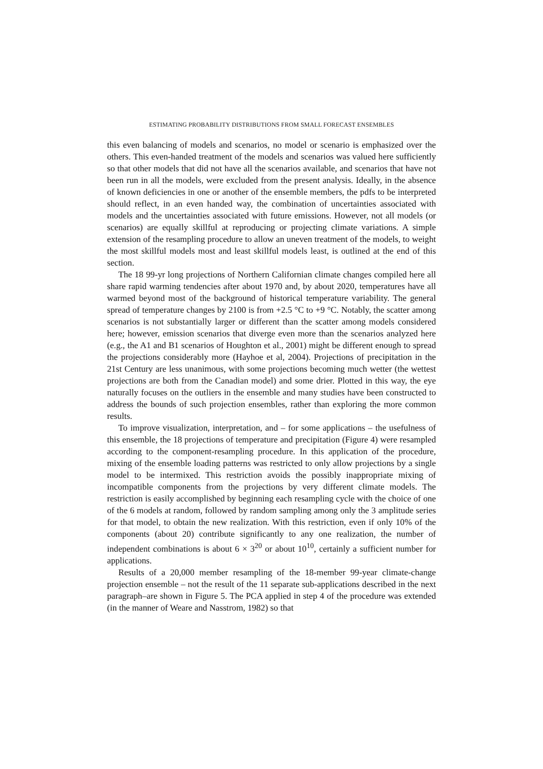ESTIMATING PROBABILITY DISTRIBUTIONS FROM SMALL FORECAST ENSEMBLES
this even balancing of models and scenarios, no model or scenario is emphasized over the others. This even-handed treatment of the models and scenarios was valued here sufficiently so that other models that did not have all the scenarios available, and scenarios that have not been run in all the models, were excluded from the present analysis. Ideally, in the absence of known deficiencies in one or another of the ensemble members, the pdfs to be interpreted should reflect, in an even handed way, the combination of uncertainties associated with models and the uncertainties associated with future emissions. However, not all models (or scenarios) are equally skillful at reproducing or projecting climate variations. A simple extension of the resampling procedure to allow an uneven treatment of the models, to weight the most skillful models most and least skillful models least, is outlined at the end of this section.
The 18 99-yr long projections of Northern Californian climate changes compiled here all share rapid warming tendencies after about 1970 and, by about 2020, temperatures have all warmed beyond most of the background of historical temperature variability. The general spread of temperature changes by 2100 is from +2.5 °C to +9 °C. Notably, the scatter among scenarios is not substantially larger or different than the scatter among models considered here; however, emission scenarios that diverge even more than the scenarios analyzed here (e.g., the A1 and B1 scenarios of Houghton et al., 2001) might be different enough to spread the projections considerably more (Hayhoe et al, 2004). Projections of precipitation in the 21st Century are less unanimous, with some projections becoming much wetter (the wettest projections are both from the Canadian model) and some drier. Plotted in this way, the eye naturally focuses on the outliers in the ensemble and many studies have been constructed to address the bounds of such projection ensembles, rather than exploring the more common results.
To improve visualization, interpretation, and – for some applications – the usefulness of this ensemble, the 18 projections of temperature and precipitation (Figure 4) were resampled according to the component-resampling procedure. In this application of the procedure, mixing of the ensemble loading patterns was restricted to only allow projections by a single model to be intermixed. This restriction avoids the possibly inappropriate mixing of incompatible components from the projections by very different climate models. The restriction is easily accomplished by beginning each resampling cycle with the choice of one of the 6 models at random, followed by random sampling among only the 3 amplitude series for that model, to obtain the new realization. With this restriction, even if only 10% of the components (about 20) contribute significantly to any one realization, the number of independent combinations is about 6 × 3<sup>20</sup> or about 10<sup>10</sup>, certainly a sufficient number for applications.
Results of a 20,000 member resampling of the 18-member 99-year climate-change projection ensemble – not the result of the 11 separate sub-applications described in the next paragraph–are shown in Figure 5. The PCA applied in step 4 of the procedure was extended (in the manner of Weare and Nasstrom, 1982) so that